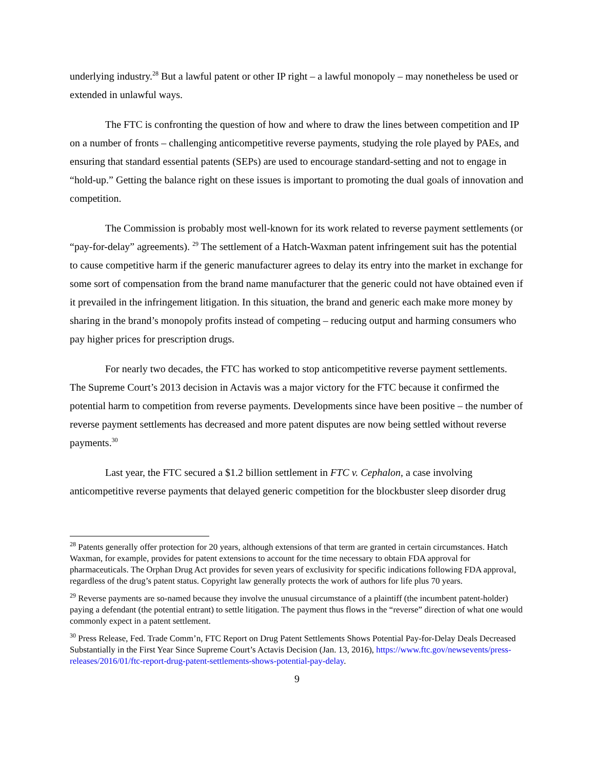underlying industry.<sup>28</sup> But a lawful patent or other IP right – a lawful monopoly – may nonetheless be used or extended in unlawful ways.
The FTC is confronting the question of how and where to draw the lines between competition and IP on a number of fronts – challenging anticompetitive reverse payments, studying the role played by PAEs, and ensuring that standard essential patents (SEPs) are used to encourage standard-setting and not to engage in “hold-up.” Getting the balance right on these issues is important to promoting the dual goals of innovation and competition.
The Commission is probably most well-known for its work related to reverse payment settlements (or “pay-for-delay” agreements). <sup>29</sup> The settlement of a Hatch-Waxman patent infringement suit has the potential to cause competitive harm if the generic manufacturer agrees to delay its entry into the market in exchange for some sort of compensation from the brand name manufacturer that the generic could not have obtained even if it prevailed in the infringement litigation. In this situation, the brand and generic each make more money by sharing in the brand’s monopoly profits instead of competing – reducing output and harming consumers who pay higher prices for prescription drugs.
For nearly two decades, the FTC has worked to stop anticompetitive reverse payment settlements. The Supreme Court’s 2013 decision in Actavis was a major victory for the FTC because it confirmed the potential harm to competition from reverse payments. Developments since have been positive – the number of reverse payment settlements has decreased and more patent disputes are now being settled without reverse payments.<sup>30</sup>
Last year, the FTC secured a $1.2 billion settlement in FTC v. Cephalon, a case involving anticompetitive reverse payments that delayed generic competition for the blockbuster sleep disorder drug
<sup>28</sup> Patents generally offer protection for 20 years, although extensions of that term are granted in certain circumstances. Hatch Waxman, for example, provides for patent extensions to account for the time necessary to obtain FDA approval for pharmaceuticals. The Orphan Drug Act provides for seven years of exclusivity for specific indications following FDA approval, regardless of the drug’s patent status. Copyright law generally protects the work of authors for life plus 70 years.
<sup>29</sup> Reverse payments are so-named because they involve the unusual circumstance of a plaintiff (the incumbent patent-holder) paying a defendant (the potential entrant) to settle litigation. The payment thus flows in the “reverse” direction of what one would commonly expect in a patent settlement.
<sup>30</sup> Press Release, Fed. Trade Comm’n, FTC Report on Drug Patent Settlements Shows Potential Pay-for-Delay Deals Decreased Substantially in the First Year Since Supreme Court’s Actavis Decision (Jan. 13, 2016), https://www.ftc.gov/newsevents/press-releases/2016/01/ftc-report-drug-patent-settlements-shows-potential-pay-delay.
9